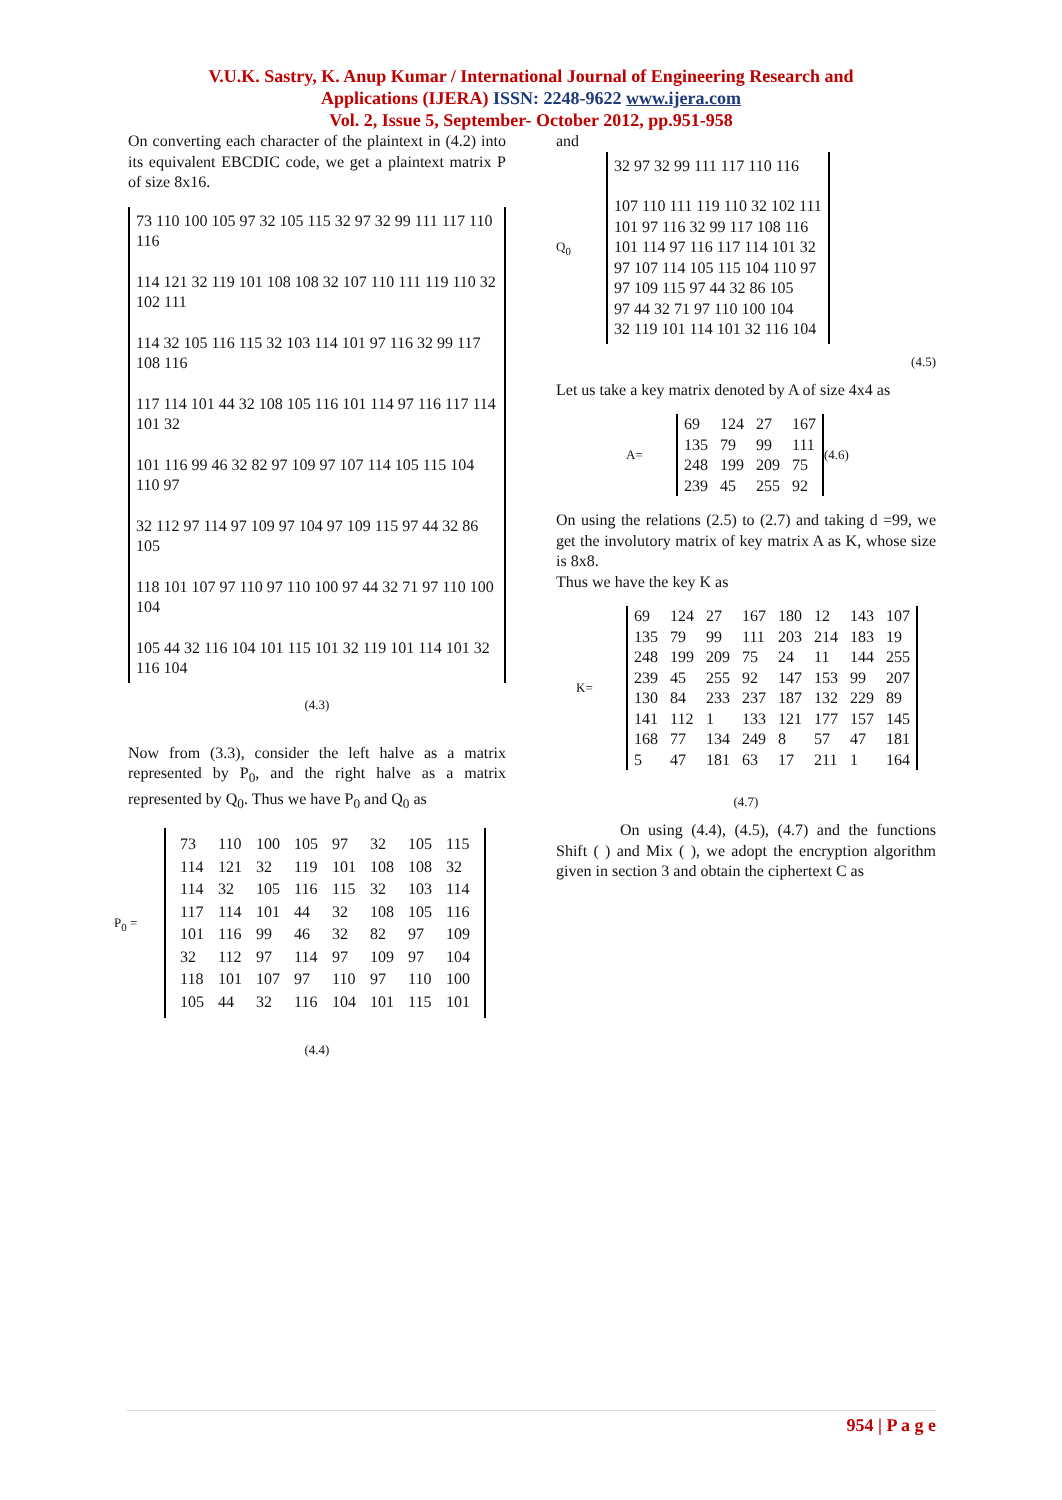V.U.K. Sastry, K. Anup Kumar / International Journal of Engineering Research and
Applications (IJERA) ISSN: 2248-9622 www.ijera.com
Vol. 2, Issue 5, September- October 2012, pp.951-958
On converting each character of the plaintext in (4.2) into its equivalent EBCDIC code, we get a plaintext matrix P of size 8x16.
73 110 100 105 97 32 105 115 32 97 32 99 111 117 110 116
114 121 32 119 101 108 108 32 107 110 111 119 110 32 102 111
114 32 105 116 115 32 103 114 101 97 116 32 99 117 108 116
117 114 101 44 32 108 105 116 101 114 97 116 117 114 101 32
101 116 99 46 32 82 97 109 97 107 114 105 115 104 110 97
32 112 97 114 97 109 97 104 97 109 115 97 44 32 86 105
118 101 107 97 110 97 110 100 97 44 32 71 97 110 100 104
105 44 32 116 104 101 115 101 32 119 101 114 101 32 116 104
(4.3)
Now from (3.3), consider the left halve as a matrix represented by P<sub>0</sub>, and the right halve as a matrix represented by Q<sub>0</sub>. Thus we have P<sub>0</sub> and Q<sub>0</sub> as
P<sub>0</sub> =
| 73 | 110 | 100 | 105 | 97 | 32 | 105 | 115 |
| 114 | 121 | 32 | 119 | 101 | 108 | 108 | 32 |
| 114 | 32 | 105 | 116 | 115 | 32 | 103 | 114 |
| 117 | 114 | 101 | 44 | 32 | 108 | 105 | 116 |
| 101 | 116 | 99 | 46 | 32 | 82 | 97 | 109 |
| 32 | 112 | 97 | 114 | 97 | 109 | 97 | 104 |
| 118 | 101 | 107 | 97 | 110 | 97 | 110 | 100 |
| 105 | 44 | 32 | 116 | 104 | 101 | 115 | 101 |
(4.4)
and
Q<sub>0</sub>
32 97 32 99 111 117 110 116
107 110 111 119 110 32 102 111
101 97 116 32 99 117 108 116
101 114 97 116 117 114 101 32
97 107 114 105 115 104 110 97
97 109 115 97 44 32 86 105
97 44 32 71 97 110 100 104
32 119 101 114 101 32 116 104
(4.5)
Let us take a key matrix denoted by A of size 4x4 as
A=
| 69 | 124 | 27 | 167 |
| 135 | 79 | 99 | 111 |
| 248 | 199 | 209 | 75 |
| 239 | 45 | 255 | 92 |
(4.6)
On using the relations (2.5) to (2.7) and taking d =99, we get the involutory matrix of key matrix A as K, whose size is 8x8.
Thus we have the key K as
K=
| 69 | 124 | 27 | 167 | 180 | 12 | 143 | 107 |
| 135 | 79 | 99 | 111 | 203 | 214 | 183 | 19 |
| 248 | 199 | 209 | 75 | 24 | 11 | 144 | 255 |
| 239 | 45 | 255 | 92 | 147 | 153 | 99 | 207 |
| 130 | 84 | 233 | 237 | 187 | 132 | 229 | 89 |
| 141 | 112 | 1 | 133 | 121 | 177 | 157 | 145 |
| 168 | 77 | 134 | 249 | 8 | 57 | 47 | 181 |
| 5 | 47 | 181 | 63 | 17 | 211 | 1 | 164 |
(4.7)
On using (4.4), (4.5), (4.7) and the functions Shift ( ) and Mix ( ), we adopt the encryption algorithm given in section 3 and obtain the ciphertext C as
954 | P a g e